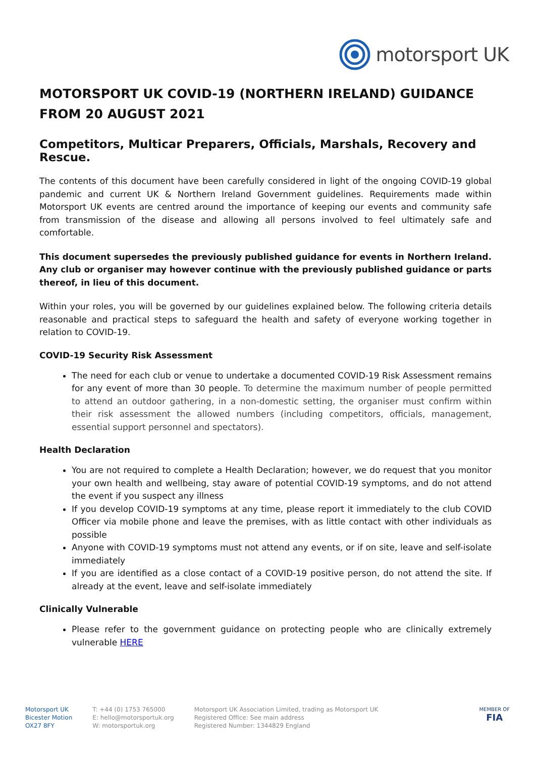motorsport UK
MOTORSPORT UK COVID-19 (NORTHERN IRELAND) GUIDANCE FROM 20 AUGUST 2021
Competitors, Multicar Preparers, Officials, Marshals, Recovery and Rescue.
The contents of this document have been carefully considered in light of the ongoing COVID-19 global pandemic and current UK & Northern Ireland Government guidelines. Requirements made within Motorsport UK events are centred around the importance of keeping our events and community safe from transmission of the disease and allowing all persons involved to feel ultimately safe and comfortable.
This document supersedes the previously published guidance for events in Northern Ireland. Any club or organiser may however continue with the previously published guidance or parts thereof, in lieu of this document.
Within your roles, you will be governed by our guidelines explained below. The following criteria details reasonable and practical steps to safeguard the health and safety of everyone working together in relation to COVID-19.
COVID-19 Security Risk Assessment
The need for each club or venue to undertake a documented COVID-19 Risk Assessment remains for any event of more than 30 people. To determine the maximum number of people permitted to attend an outdoor gathering, in a non-domestic setting, the organiser must confirm within their risk assessment the allowed numbers (including competitors, officials, management, essential support personnel and spectators).
Health Declaration
You are not required to complete a Health Declaration; however, we do request that you monitor your own health and wellbeing, stay aware of potential COVID-19 symptoms, and do not attend the event if you suspect any illness
If you develop COVID-19 symptoms at any time, please report it immediately to the club COVID Officer via mobile phone and leave the premises, with as little contact with other individuals as possible
Anyone with COVID-19 symptoms must not attend any events, or if on site, leave and self-isolate immediately
If you are identified as a close contact of a COVID-19 positive person, do not attend the site. If already at the event, leave and self-isolate immediately
Clinically Vulnerable
Please refer to the government guidance on protecting people who are clinically extremely vulnerable HERE
Motorsport UK
Bicester Motion
OX27 8FY
T: +44 (0) 1753 765000
E: hello@motorsportuk.org
W: motorsportuk.org
Motorsport UK Association Limited, trading as Motorsport UK
Registered Office: See main address
Registered Number: 1344829 England
MEMBER OF
FIA